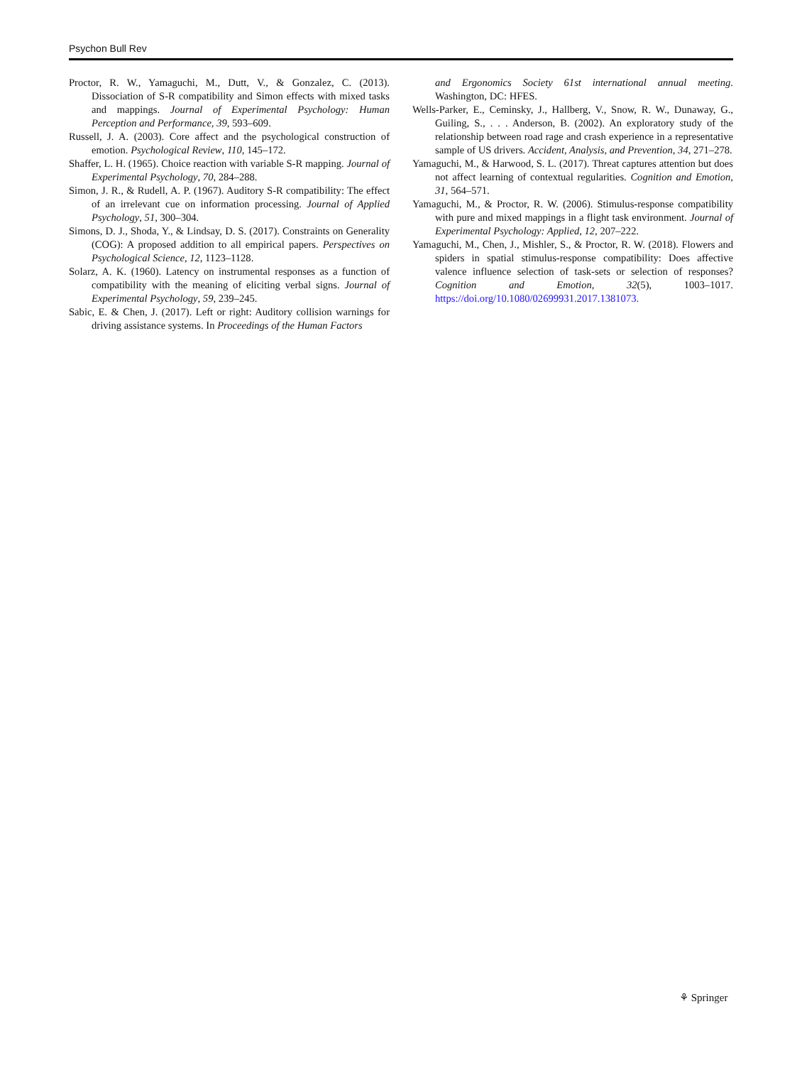Psychon Bull Rev
Proctor, R. W., Yamaguchi, M., Dutt, V., & Gonzalez, C. (2013). Dissociation of S-R compatibility and Simon effects with mixed tasks and mappings. Journal of Experimental Psychology: Human Perception and Performance, 39, 593–609.
Russell, J. A. (2003). Core affect and the psychological construction of emotion. Psychological Review, 110, 145–172.
Shaffer, L. H. (1965). Choice reaction with variable S-R mapping. Journal of Experimental Psychology, 70, 284–288.
Simon, J. R., & Rudell, A. P. (1967). Auditory S-R compatibility: The effect of an irrelevant cue on information processing. Journal of Applied Psychology, 51, 300–304.
Simons, D. J., Shoda, Y., & Lindsay, D. S. (2017). Constraints on Generality (COG): A proposed addition to all empirical papers. Perspectives on Psychological Science, 12, 1123–1128.
Solarz, A. K. (1960). Latency on instrumental responses as a function of compatibility with the meaning of eliciting verbal signs. Journal of Experimental Psychology, 59, 239–245.
Sabic, E. & Chen, J. (2017). Left or right: Auditory collision warnings for driving assistance systems. In Proceedings of the Human Factors
and Ergonomics Society 61st international annual meeting. Washington, DC: HFES.
Wells-Parker, E., Ceminsky, J., Hallberg, V., Snow, R. W., Dunaway, G., Guiling, S., . . . Anderson, B. (2002). An exploratory study of the relationship between road rage and crash experience in a representative sample of US drivers. Accident, Analysis, and Prevention, 34, 271–278.
Yamaguchi, M., & Harwood, S. L. (2017). Threat captures attention but does not affect learning of contextual regularities. Cognition and Emotion, 31, 564–571.
Yamaguchi, M., & Proctor, R. W. (2006). Stimulus-response compatibility with pure and mixed mappings in a flight task environment. Journal of Experimental Psychology: Applied, 12, 207–222.
Yamaguchi, M., Chen, J., Mishler, S., & Proctor, R. W. (2018). Flowers and spiders in spatial stimulus-response compatibility: Does affective valence influence selection of task-sets or selection of responses? Cognition and Emotion, 32(5), 1003–1017. https://doi.org/10.1080/02699931.2017.1381073.
⚘ Springer